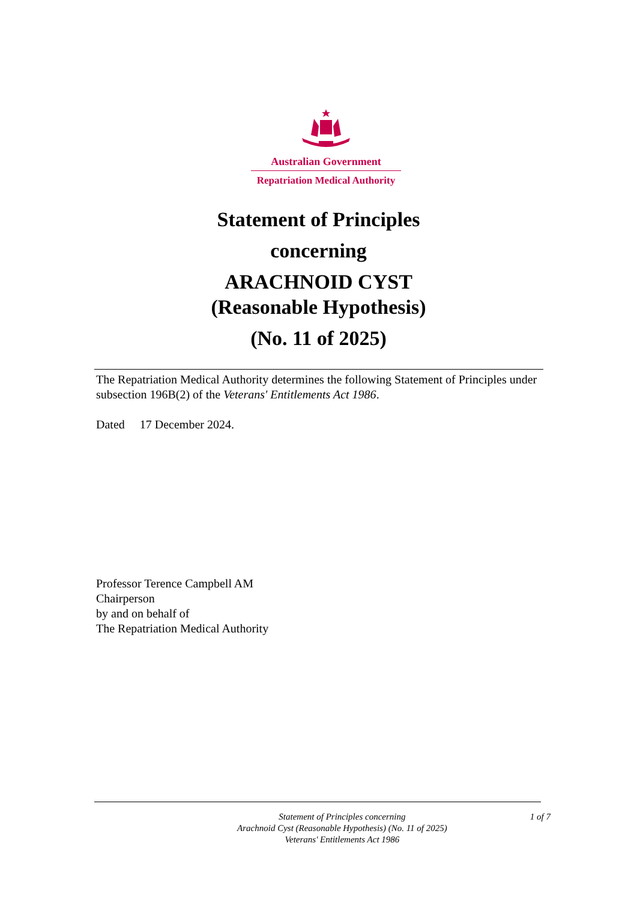Australian Government
Repatriation Medical Authority
Statement of Principles
concerning
ARACHNOID CYST
(Reasonable Hypothesis)
(No. 11 of 2025)
The Repatriation Medical Authority determines the following Statement of Principles under subsection 196B(2) of the Veterans' Entitlements Act 1986.
Dated 17 December 2024.
Professor Terence Campbell AM
Chairperson
by and on behalf of
The Repatriation Medical Authority
Statement of Principles concerning
Arachnoid Cyst (Reasonable Hypothesis) (No. 11 of 2025)
Veterans' Entitlements Act 1986
1 of 7